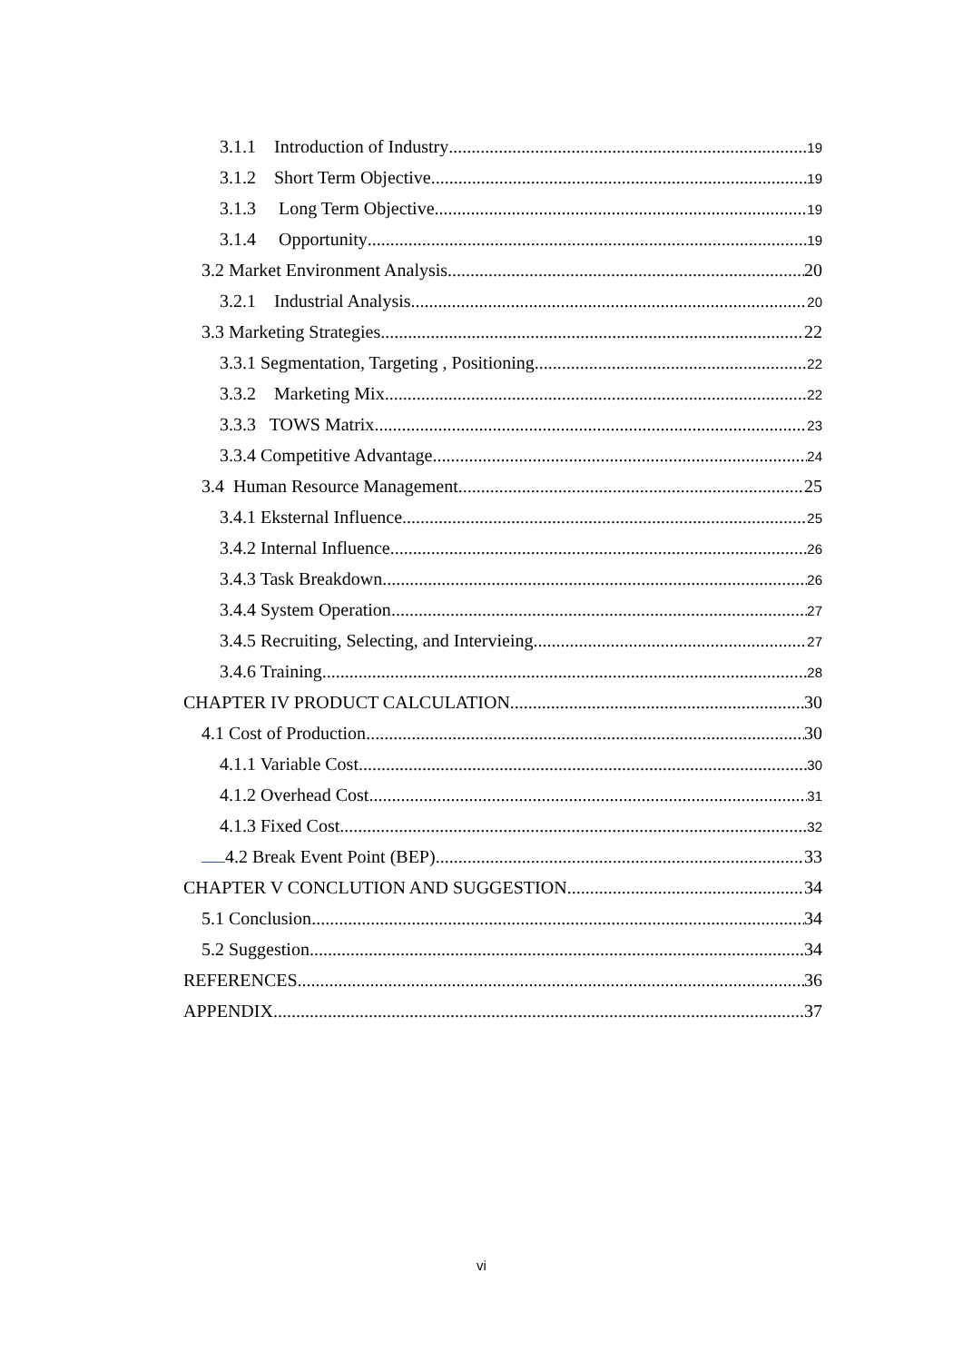3.1.1 Introduction of Industry 19
3.1.2 Short Term Objective 19
3.1.3 Long Term Objective 19
3.1.4 Opportunity 19
3.2 Market Environment Analysis 20
3.2.1 Industrial Analysis 20
3.3 Marketing Strategies 22
3.3.1 Segmentation, Targeting , Positioning 22
3.3.2 Marketing Mix 22
3.3.3 TOWS Matrix 23
3.3.4 Competitive Advantage 24
3.4 Human Resource Management 25
3.4.1 Eksternal Influence 25
3.4.2 Internal Influence 26
3.4.3 Task Breakdown 26
3.4.4 System Operation 27
3.4.5 Recruiting, Selecting, and Intervieing 27
3.4.6 Training 28
CHAPTER IV PRODUCT CALCULATION 30
4.1 Cost of Production 30
4.1.1 Variable Cost 30
4.1.2 Overhead Cost 31
4.1.3 Fixed Cost 32
4.2 Break Event Point (BEP) 33
CHAPTER V CONCLUTION AND SUGGESTION 34
5.1 Conclusion 34
5.2 Suggestion 34
REFERENCES 36
APPENDIX 37
vi